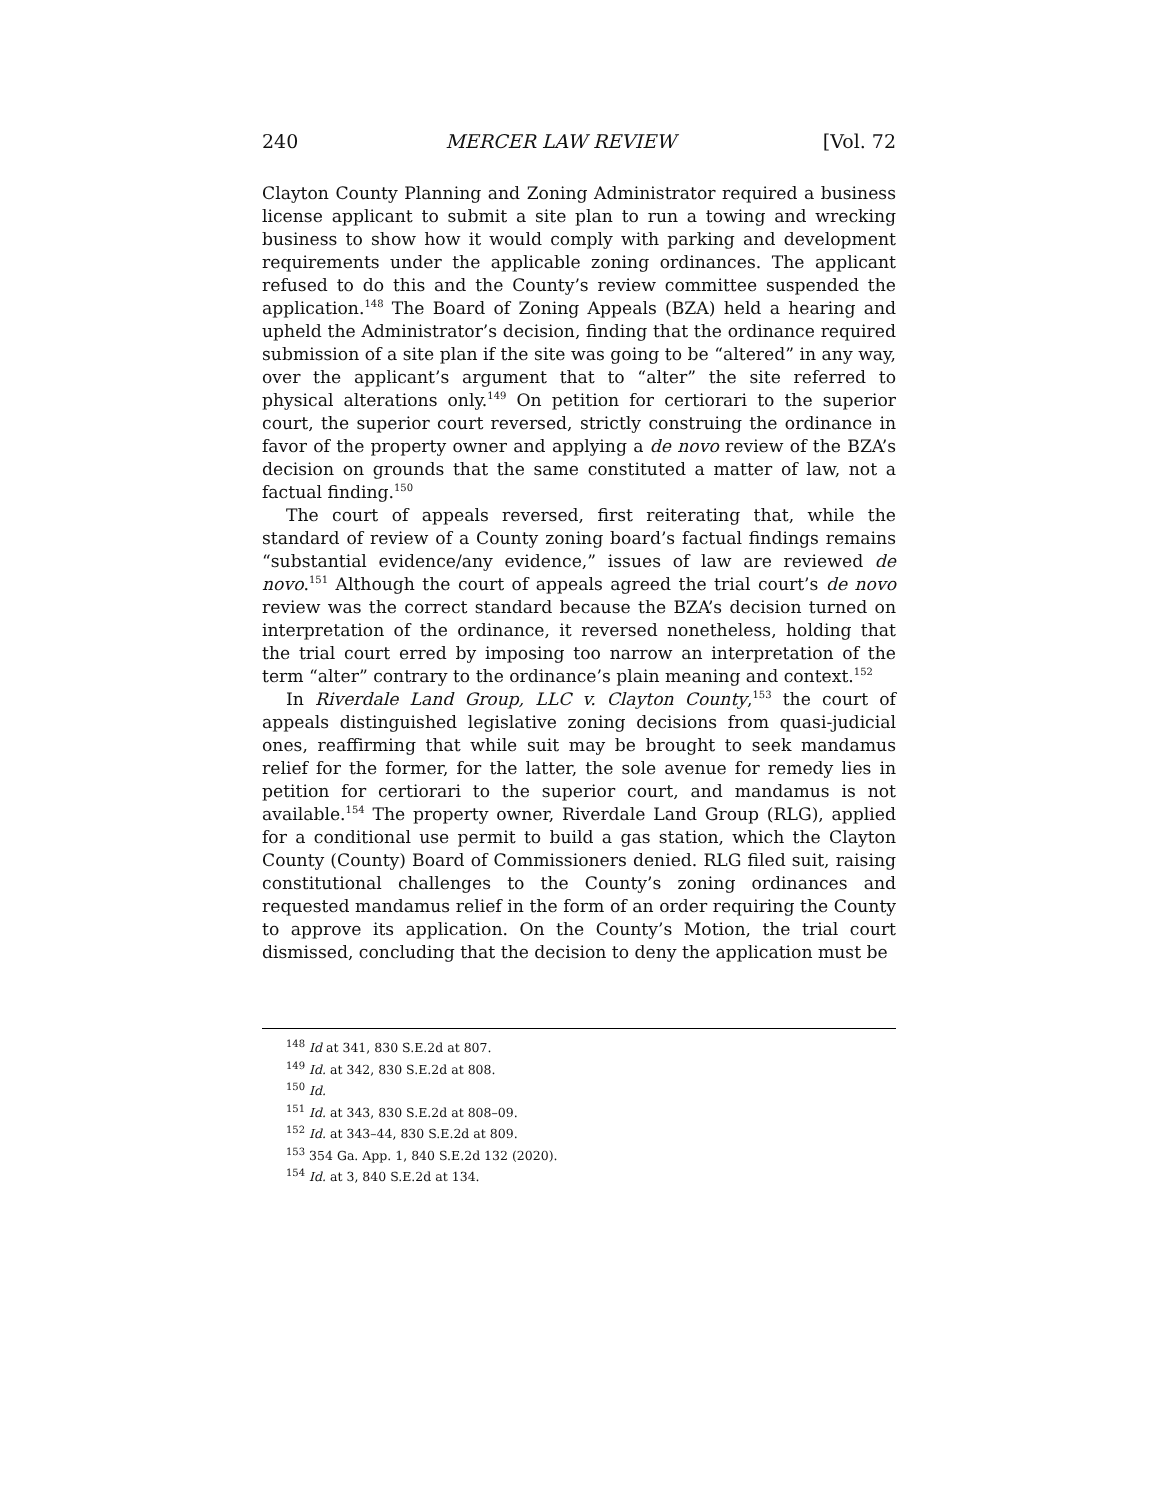240 MERCER LAW REVIEW [Vol. 72
Clayton County Planning and Zoning Administrator required a business license applicant to submit a site plan to run a towing and wrecking business to show how it would comply with parking and development requirements under the applicable zoning ordinances. The applicant refused to do this and the County’s review committee suspended the application.<sup>148</sup> The Board of Zoning Appeals (BZA) held a hearing and upheld the Administrator’s decision, finding that the ordinance required submission of a site plan if the site was going to be “altered” in any way, over the applicant’s argument that to “alter” the site referred to physical alterations only.<sup>149</sup> On petition for certiorari to the superior court, the superior court reversed, strictly construing the ordinance in favor of the property owner and applying a de novo review of the BZA’s decision on grounds that the same constituted a matter of law, not a factual finding.<sup>150</sup>
The court of appeals reversed, first reiterating that, while the standard of review of a County zoning board’s factual findings remains “substantial evidence/any evidence,” issues of law are reviewed de novo.<sup>151</sup> Although the court of appeals agreed the trial court’s de novo review was the correct standard because the BZA’s decision turned on interpretation of the ordinance, it reversed nonetheless, holding that the trial court erred by imposing too narrow an interpretation of the term “alter” contrary to the ordinance’s plain meaning and context.<sup>152</sup>
In Riverdale Land Group, LLC v. Clayton County,<sup>153</sup> the court of appeals distinguished legislative zoning decisions from quasi-judicial ones, reaffirming that while suit may be brought to seek mandamus relief for the former, for the latter, the sole avenue for remedy lies in petition for certiorari to the superior court, and mandamus is not available.<sup>154</sup> The property owner, Riverdale Land Group (RLG), applied for a conditional use permit to build a gas station, which the Clayton County (County) Board of Commissioners denied. RLG filed suit, raising constitutional challenges to the County’s zoning ordinances and requested mandamus relief in the form of an order requiring the County to approve its application. On the County’s Motion, the trial court dismissed, concluding that the decision to deny the application must be
<sup>148</sup> Id at 341, 830 S.E.2d at 807.
<sup>149</sup> Id. at 342, 830 S.E.2d at 808.
<sup>150</sup> Id.
<sup>151</sup> Id. at 343, 830 S.E.2d at 808–09.
<sup>152</sup> Id. at 343–44, 830 S.E.2d at 809.
<sup>153</sup> 354 Ga. App. 1, 840 S.E.2d 132 (2020).
<sup>154</sup> Id. at 3, 840 S.E.2d at 134.